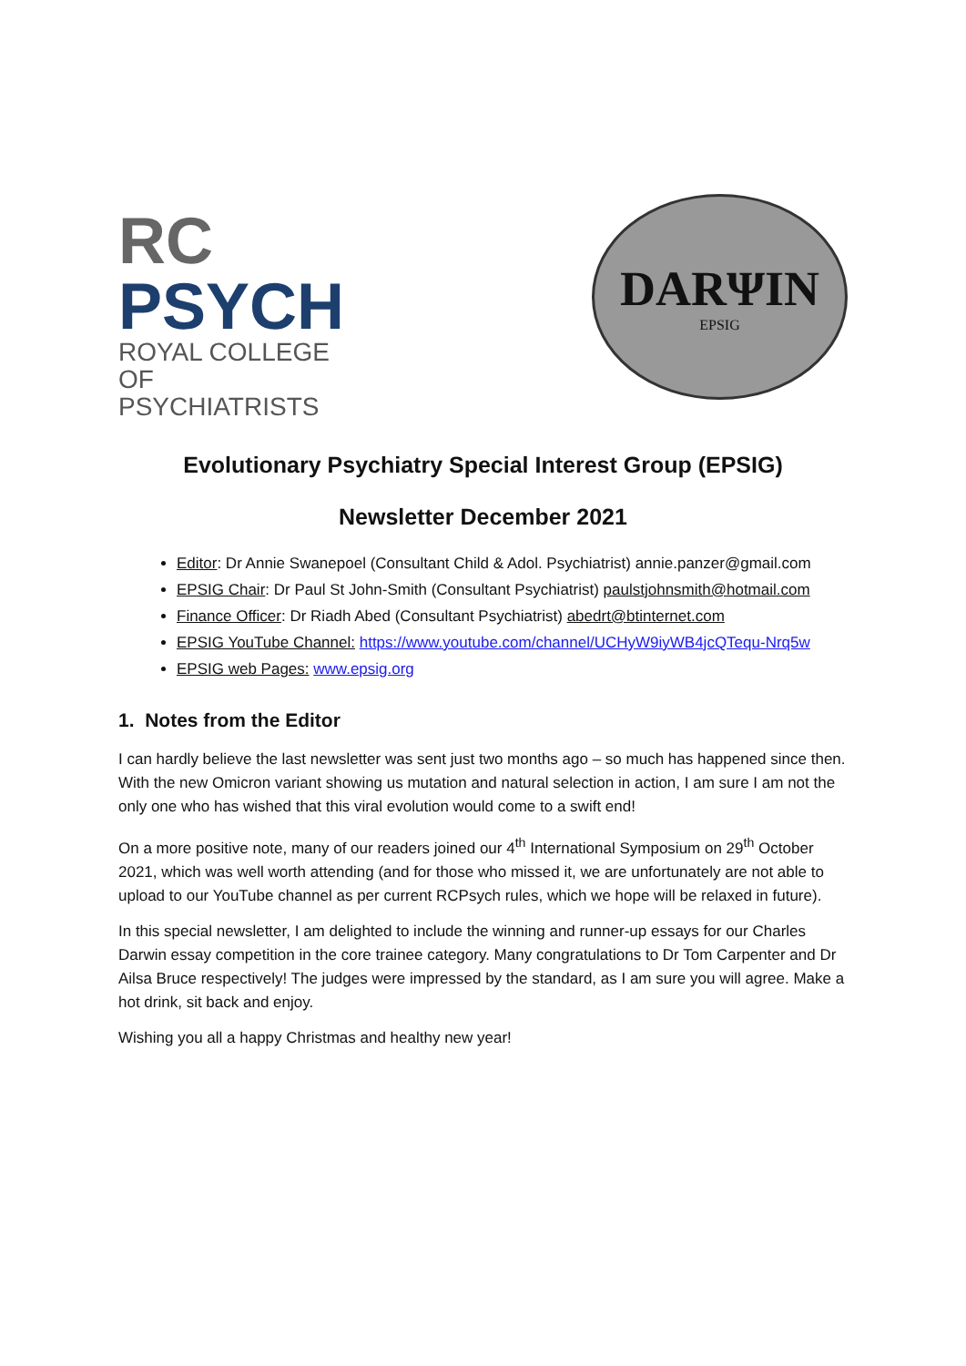RC
PSYCH
ROYAL COLLEGE OF
PSYCHIATRISTS
DARΨIN
EPSIG
Evolutionary Psychiatry Special Interest Group (EPSIG)
Newsletter December 2021
Editor: Dr Annie Swanepoel (Consultant Child & Adol. Psychiatrist) annie.panzer@gmail.com
EPSIG Chair: Dr Paul St John-Smith (Consultant Psychiatrist) paulstjohnsmith@hotmail.com
Finance Officer: Dr Riadh Abed (Consultant Psychiatrist) abedrt@btinternet.com
EPSIG YouTube Channel: https://www.youtube.com/channel/UCHyW9iyWB4jcQTequ-Nrq5w
EPSIG web Pages: www.epsig.org
1. Notes from the Editor
I can hardly believe the last newsletter was sent just two months ago – so much has happened since then. With the new Omicron variant showing us mutation and natural selection in action, I am sure I am not the only one who has wished that this viral evolution would come to a swift end!
On a more positive note, many of our readers joined our 4<sup>th</sup> International Symposium on 29<sup>th</sup> October 2021, which was well worth attending (and for those who missed it, we are unfortunately are not able to upload to our YouTube channel as per current RCPsych rules, which we hope will be relaxed in future).
In this special newsletter, I am delighted to include the winning and runner-up essays for our Charles Darwin essay competition in the core trainee category. Many congratulations to Dr Tom Carpenter and Dr Ailsa Bruce respectively! The judges were impressed by the standard, as I am sure you will agree. Make a hot drink, sit back and enjoy.
Wishing you all a happy Christmas and healthy new year!